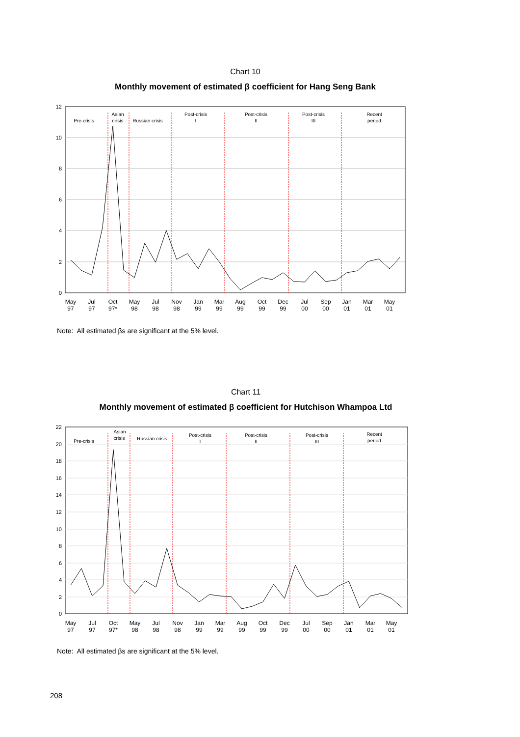Chart 10
Monthly movement of estimated β coefficient for Hang Seng Bank
12
10
8
6
4
2
0
Pre-crisis
Asian
crisis
Russian crisis
Post-crisis
I
Post-crisis
II
Post-crisis
III
Recent
period
May
97
Jul
97
Oct
97*
May
98
Jul
98
Nov
98
Jan
99
Mar
99
Aug
99
Oct
99
Dec
99
Jul
00
Sep
00
Jan
01
Mar
01
May
01
Note: All estimated βs are significant at the 5% level.
Chart 11
Monthly movement of estimated β coefficient for Hutchison Whampoa Ltd
22
20
18
16
14
12
10
8
6
4
2
0
Pre-crisis
Asian
crisis
Russian crisis
Post-crisis
I
Post-crisis
II
Post-crisis
III
Recent
period
May
97
Jul
97
Oct
97*
May
98
Jul
98
Nov
98
Jan
99
Mar
99
Aug
99
Oct
99
Dec
99
Jul
00
Sep
00
Jan
01
Mar
01
May
01
Note: All estimated βs are significant at the 5% level.
208